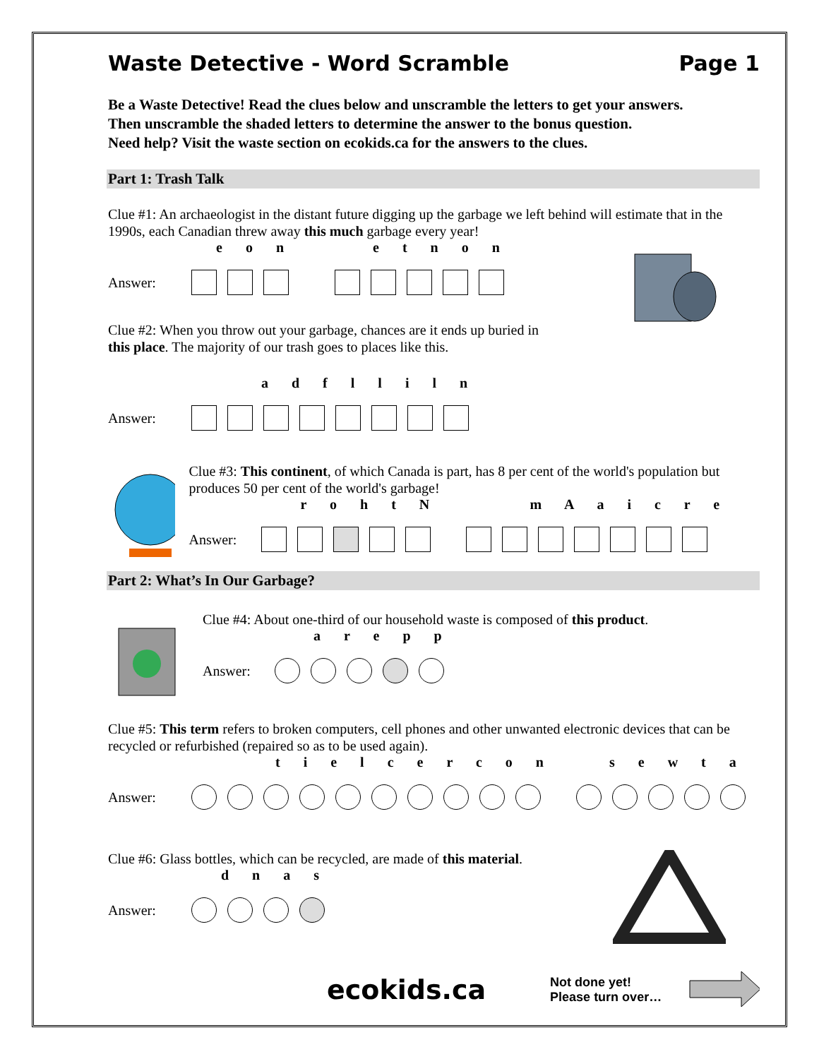Waste Detective - Word Scramble Page 1
Be a Waste Detective! Read the clues below and unscramble the letters to get your answers.
Then unscramble the shaded letters to determine the answer to the bonus question.
Need help? Visit the waste section on ecokids.ca for the answers to the clues.
Part 1: Trash Talk
Clue #1: An archaeologist in the distant future digging up the garbage we left behind will estimate that in the 1990s, each Canadian threw away this much garbage every year!
e o n e t n o n
Answer:
Clue #2: When you throw out your garbage, chances are it ends up buried in
this place. The majority of our trash goes to places like this.
a d f l l i l n
Answer:
Clue #3: This continent, of which Canada is part, has 8 per cent of the world's population but produces 50 per cent of the world's garbage!
r o h t N m A a i c r e
Answer:
Part 2: What’s In Our Garbage?
Clue #4: About one-third of our household waste is composed of this product.
a r e p p
Answer:
Clue #5: This term refers to broken computers, cell phones and other unwanted electronic devices that can be recycled or refurbished (repaired so as to be used again).
t i e l c e r c o n s e w t a
Answer:
Clue #6: Glass bottles, which can be recycled, are made of this material.
d n a s
Answer:
ecokids.ca Not done yet!
Please turn over…